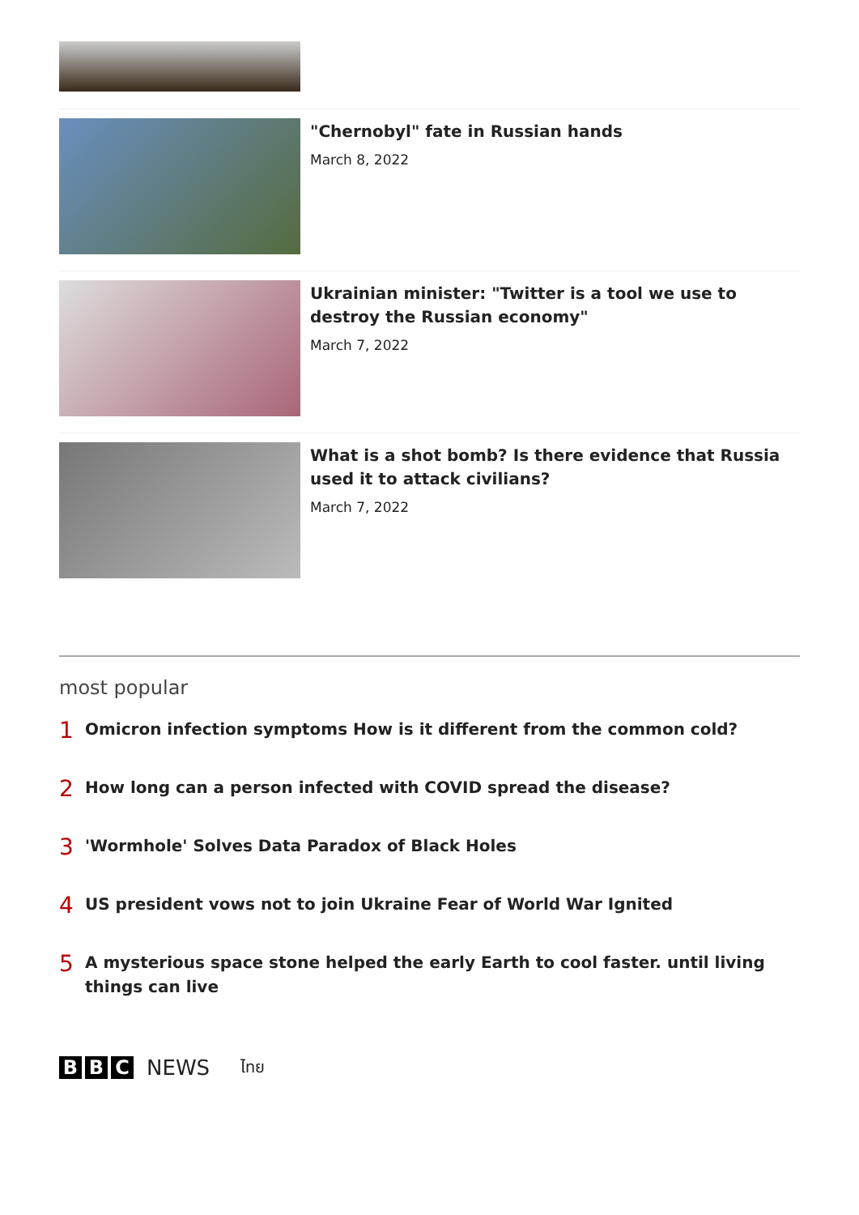"Chernobyl" fate in Russian hands
March 8, 2022
Ukrainian minister: "Twitter is a tool we use to destroy the Russian economy"
March 7, 2022
What is a shot bomb? Is there evidence that Russia used it to attack civilians?
March 7, 2022
most popular
1 Omicron infection symptoms How is it different from the common cold?
2 How long can a person infected with COVID spread the disease?
3 'Wormhole' Solves Data Paradox of Black Holes
4 US president vows not to join Ukraine Fear of World War Ignited
5 A mysterious space stone helped the early Earth to cool faster. until living things can live
B B C NEWS ไทย